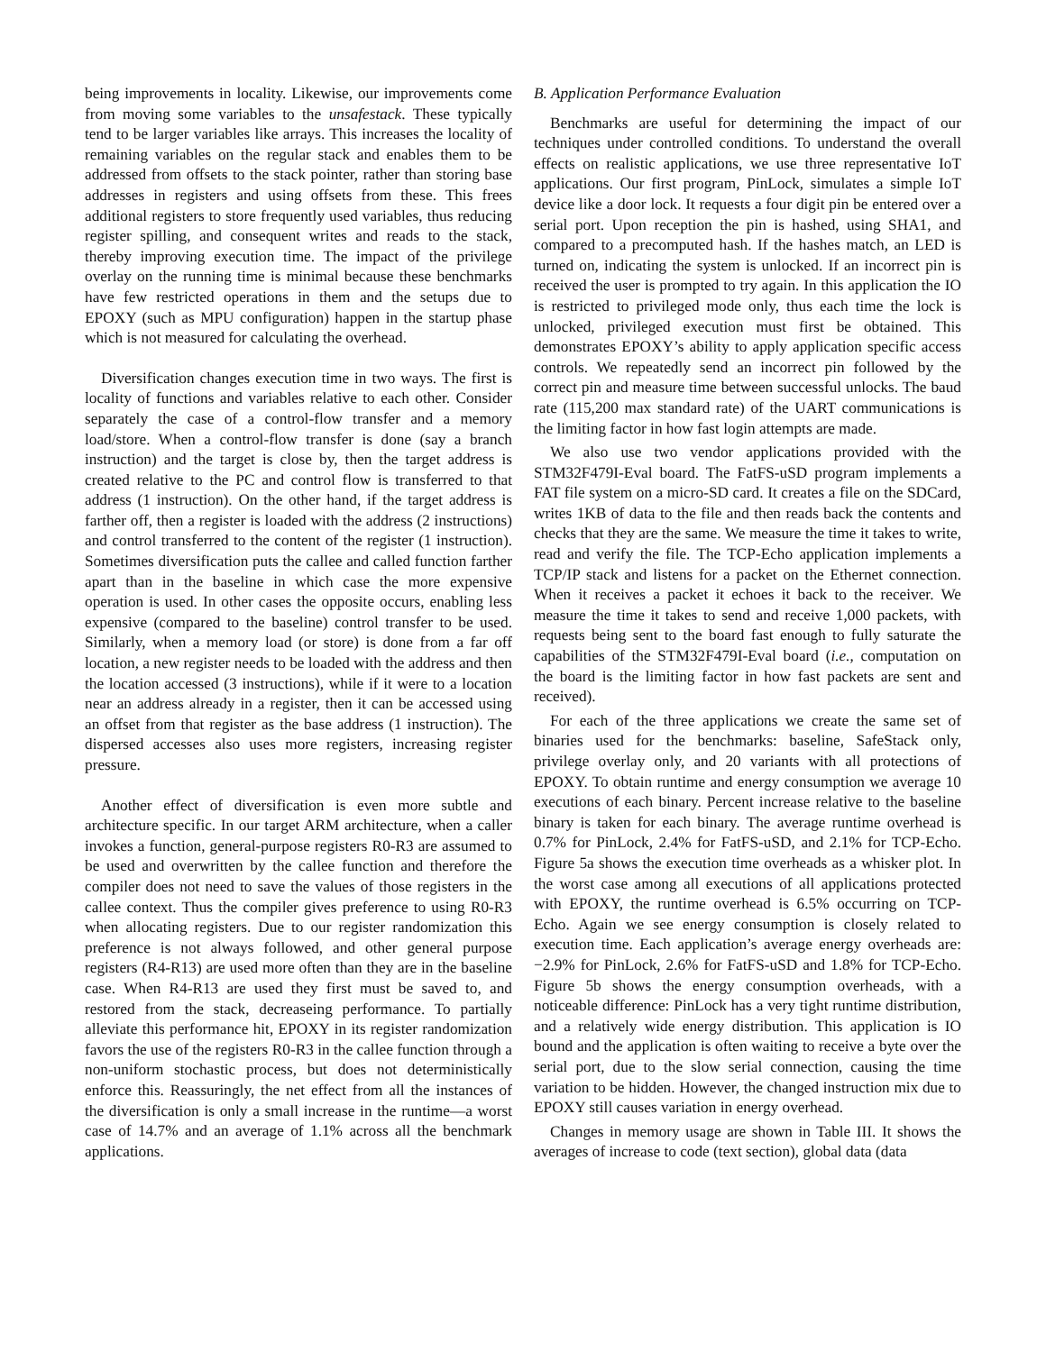being improvements in locality. Likewise, our improvements come from moving some variables to the unsafestack. These typically tend to be larger variables like arrays. This increases the locality of remaining variables on the regular stack and enables them to be addressed from offsets to the stack pointer, rather than storing base addresses in registers and using offsets from these. This frees additional registers to store frequently used variables, thus reducing register spilling, and consequent writes and reads to the stack, thereby improving execution time. The impact of the privilege overlay on the running time is minimal because these benchmarks have few restricted operations in them and the setups due to EPOXY (such as MPU configuration) happen in the startup phase which is not measured for calculating the overhead.
Diversification changes execution time in two ways. The first is locality of functions and variables relative to each other. Consider separately the case of a control-flow transfer and a memory load/store. When a control-flow transfer is done (say a branch instruction) and the target is close by, then the target address is created relative to the PC and control flow is transferred to that address (1 instruction). On the other hand, if the target address is farther off, then a register is loaded with the address (2 instructions) and control transferred to the content of the register (1 instruction). Sometimes diversification puts the callee and called function farther apart than in the baseline in which case the more expensive operation is used. In other cases the opposite occurs, enabling less expensive (compared to the baseline) control transfer to be used. Similarly, when a memory load (or store) is done from a far off location, a new register needs to be loaded with the address and then the location accessed (3 instructions), while if it were to a location near an address already in a register, then it can be accessed using an offset from that register as the base address (1 instruction). The dispersed accesses also uses more registers, increasing register pressure.
Another effect of diversification is even more subtle and architecture specific. In our target ARM architecture, when a caller invokes a function, general-purpose registers R0-R3 are assumed to be used and overwritten by the callee function and therefore the compiler does not need to save the values of those registers in the callee context. Thus the compiler gives preference to using R0-R3 when allocating registers. Due to our register randomization this preference is not always followed, and other general purpose registers (R4-R13) are used more often than they are in the baseline case. When R4-R13 are used they first must be saved to, and restored from the stack, decreaseing performance. To partially alleviate this performance hit, EPOXY in its register randomization favors the use of the registers R0-R3 in the callee function through a non-uniform stochastic process, but does not deterministically enforce this. Reassuringly, the net effect from all the instances of the diversification is only a small increase in the runtime—a worst case of 14.7% and an average of 1.1% across all the benchmark applications.
B. Application Performance Evaluation
Benchmarks are useful for determining the impact of our techniques under controlled conditions. To understand the overall effects on realistic applications, we use three representative IoT applications. Our first program, PinLock, simulates a simple IoT device like a door lock. It requests a four digit pin be entered over a serial port. Upon reception the pin is hashed, using SHA1, and compared to a precomputed hash. If the hashes match, an LED is turned on, indicating the system is unlocked. If an incorrect pin is received the user is prompted to try again. In this application the IO is restricted to privileged mode only, thus each time the lock is unlocked, privileged execution must first be obtained. This demonstrates EPOXY’s ability to apply application specific access controls. We repeatedly send an incorrect pin followed by the correct pin and measure time between successful unlocks. The baud rate (115,200 max standard rate) of the UART communications is the limiting factor in how fast login attempts are made.
We also use two vendor applications provided with the STM32F479I-Eval board. The FatFS-uSD program implements a FAT file system on a micro-SD card. It creates a file on the SDCard, writes 1KB of data to the file and then reads back the contents and checks that they are the same. We measure the time it takes to write, read and verify the file. The TCP-Echo application implements a TCP/IP stack and listens for a packet on the Ethernet connection. When it receives a packet it echoes it back to the receiver. We measure the time it takes to send and receive 1,000 packets, with requests being sent to the board fast enough to fully saturate the capabilities of the STM32F479I-Eval board (i.e., computation on the board is the limiting factor in how fast packets are sent and received).
For each of the three applications we create the same set of binaries used for the benchmarks: baseline, SafeStack only, privilege overlay only, and 20 variants with all protections of EPOXY. To obtain runtime and energy consumption we average 10 executions of each binary. Percent increase relative to the baseline binary is taken for each binary. The average runtime overhead is 0.7% for PinLock, 2.4% for FatFS-uSD, and 2.1% for TCP-Echo. Figure 5a shows the execution time overheads as a whisker plot. In the worst case among all executions of all applications protected with EPOXY, the runtime overhead is 6.5% occurring on TCP-Echo. Again we see energy consumption is closely related to execution time. Each application’s average energy overheads are: −2.9% for PinLock, 2.6% for FatFS-uSD and 1.8% for TCP-Echo. Figure 5b shows the energy consumption overheads, with a noticeable difference: PinLock has a very tight runtime distribution, and a relatively wide energy distribution. This application is IO bound and the application is often waiting to receive a byte over the serial port, due to the slow serial connection, causing the time variation to be hidden. However, the changed instruction mix due to EPOXY still causes variation in energy overhead.
Changes in memory usage are shown in Table III. It shows the averages of increase to code (text section), global data (data